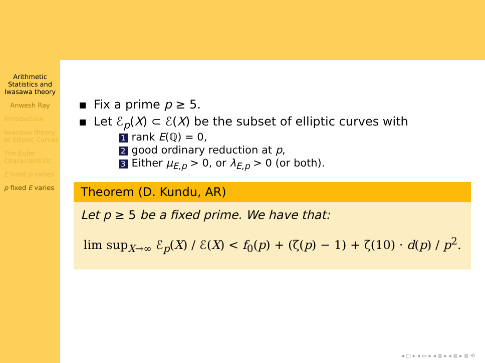Arithmetic Statistics and Iwasawa theory
Anwesh Ray
Introduction
Iwasawa theory of Elliptic Curves
The Euler Characteris-tic
E fixed p varies
p fixed E varies
Fix a prime p ≥ 5.
Let ℰ<sub>p</sub>(X) ⊂ ℰ(X) be the subset of elliptic curves with
1 rank E(ℚ) = 0,
2 good ordinary reduction at p,
3 Either μ<sub>E,p</sub> > 0, or λ<sub>E,p</sub> > 0 (or both).
Theorem (D. Kundu, AR)
Let p ≥ 5 be a fixed prime. We have that:
lim sup<sub>X→∞</sub> ℰ<sub>p</sub>(X) / ℰ(X) < f<sub>0</sub>(p) + (ζ(p) − 1) + ζ(10) · d(p) / p<sup>2</sup>.
◂ □ ▸ ◂ ▭ ▸ ◂ ≣ ▸ ◂ ≣ ▸ ≣ ⟲